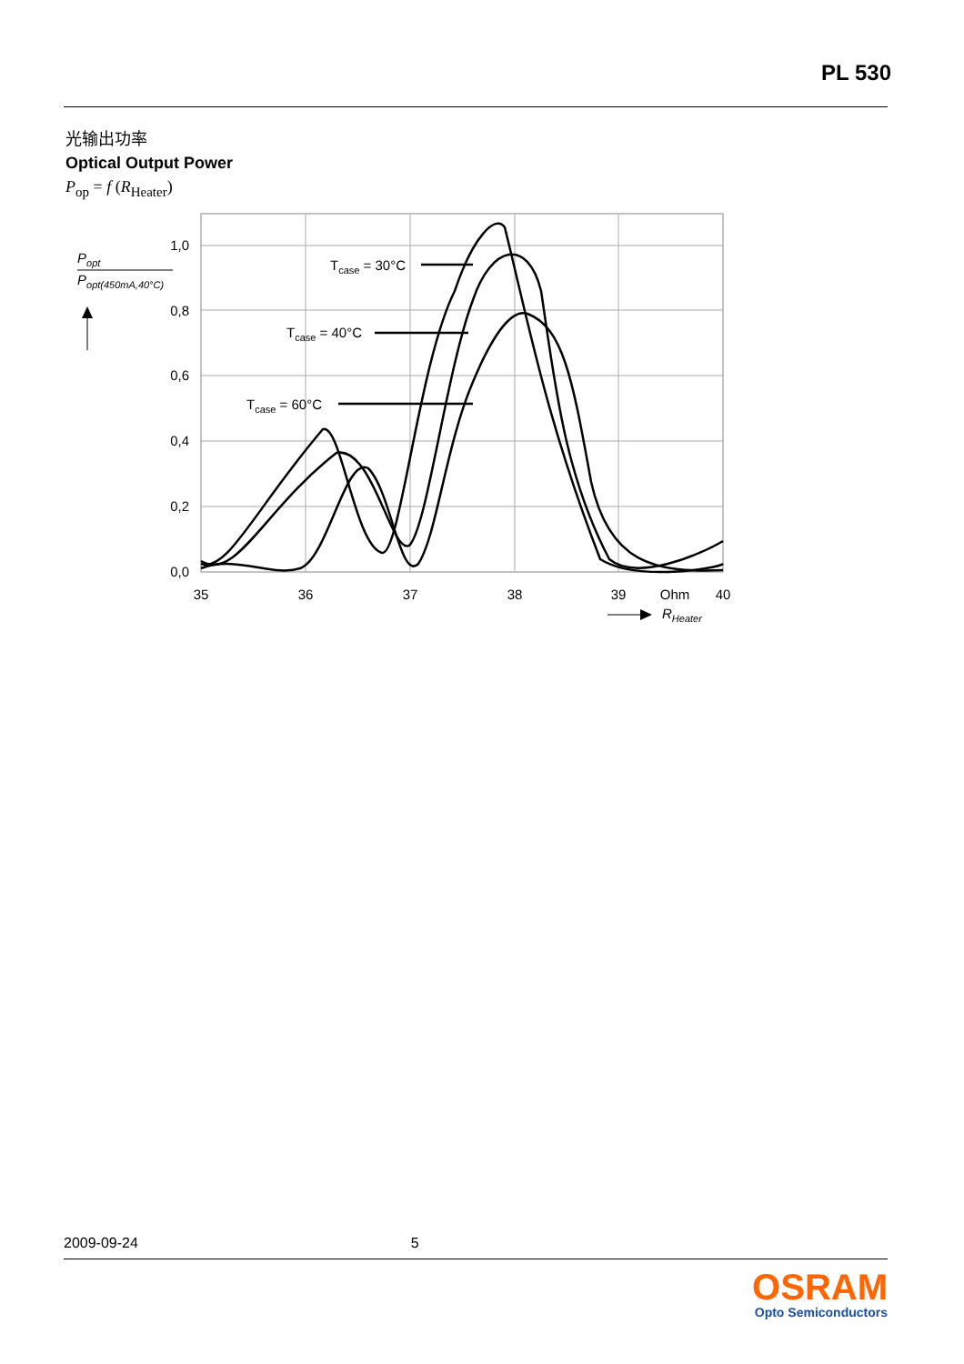PL 530
光输出功率
Optical Output Power
P<sub>op</sub> = f (R<sub>Heater</sub>)
1,0
0,8
0,6
0,4
0,2
0,0
35
36
37
38
39
Ohm
40
Popt
Popt(450mA,40°C)
RHeater
Tcase = 30°C
Tcase = 40°C
Tcase = 60°C
2009-09-24 5
OSRAM
Opto Semiconductors